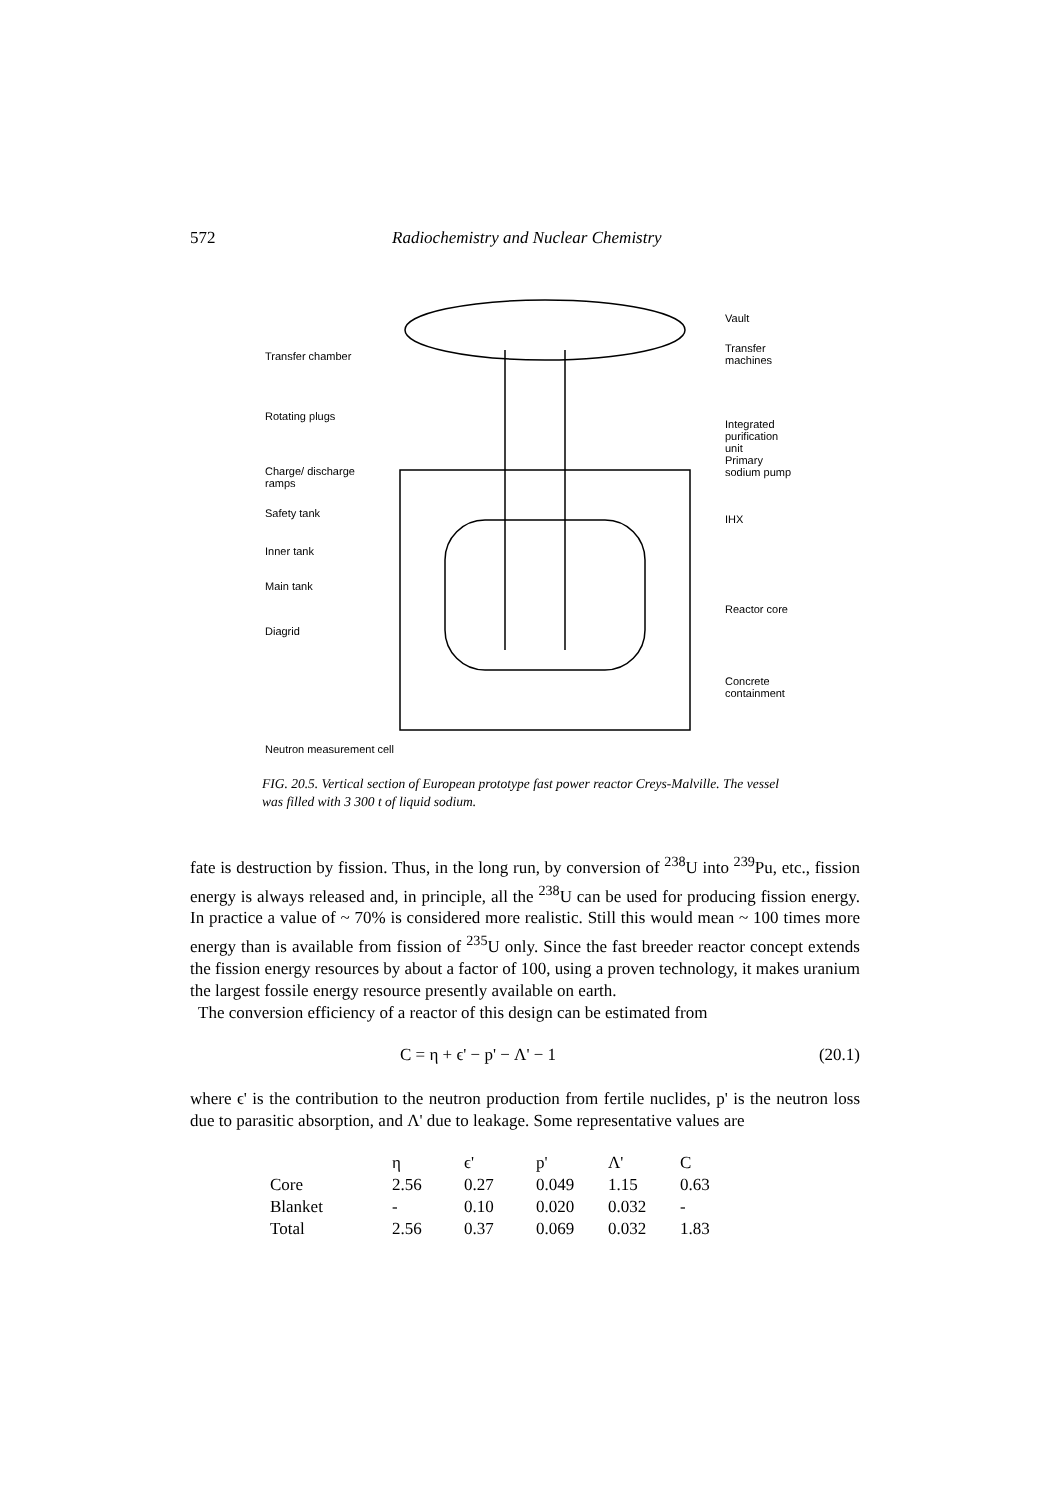572 Radiochemistry and Nuclear Chemistry
Vault
Transfer chamber
Transfer
machines
Rotating plugs
Integrated
purification
unit
Primary
sodium pump
Charge/ discharge
ramps
Safety tank IHX
Inner tank
Main tank
Reactor core
Diagrid
Concrete
containment
Neutron measurement cell
FIG. 20.5. Vertical section of European prototype fast power reactor Creys-Malville. The vessel was filled with 3 300 t of liquid sodium.
fate is destruction by fission. Thus, in the long run, by conversion of <sup>238</sup>U into <sup>239</sup>Pu, etc., fission energy is always released and, in principle, all the <sup>238</sup>U can be used for producing fission energy. In practice a value of ~ 70% is considered more realistic. Still this would mean ~ 100 times more energy than is available from fission of <sup>235</sup>U only. Since the fast breeder reactor concept extends the fission energy resources by about a factor of 100, using a proven technology, it makes uranium the largest fossile energy resource presently available on earth.
The conversion efficiency of a reactor of this design can be estimated from
C = η + ϵ' − p' − Λ' − 1 (20.1)
where ϵ' is the contribution to the neutron production from fertile nuclides, p' is the neutron loss due to parasitic absorption, and Λ' due to leakage. Some representative values are
| | η | ϵ' | p' | Λ' | C |
| --- | --- | --- | --- | --- | --- |
| Core | 2.56 | 0.27 | 0.049 | 1.15 | 0.63 |
| Blanket | - | 0.10 | 0.020 | 0.032 | - |
| Total | 2.56 | 0.37 | 0.069 | 0.032 | 1.83 |